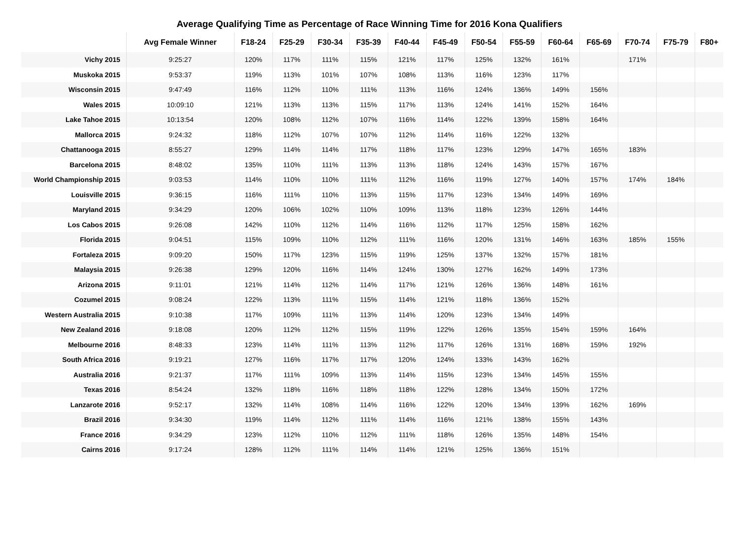Average Qualifying Time as Percentage of Race Winning Time for 2016 Kona Qualifiers
| | Avg Female Winner | F18-24 | F25-29 | F30-34 | F35-39 | F40-44 | F45-49 | F50-54 | F55-59 | F60-64 | F65-69 | F70-74 | F75-79 | F80+ |
| --- | --- | --- | --- | --- | --- | --- | --- | --- | --- | --- | --- | --- | --- | --- |
| Vichy 2015 | 9:25:27 | 120% | 117% | 111% | 115% | 121% | 117% | 125% | 132% | 161% | | 171% | | |
| Muskoka 2015 | 9:53:37 | 119% | 113% | 101% | 107% | 108% | 113% | 116% | 123% | 117% | | | | |
| Wisconsin 2015 | 9:47:49 | 116% | 112% | 110% | 111% | 113% | 116% | 124% | 136% | 149% | 156% | | | |
| Wales 2015 | 10:09:10 | 121% | 113% | 113% | 115% | 117% | 113% | 124% | 141% | 152% | 164% | | | |
| Lake Tahoe 2015 | 10:13:54 | 120% | 108% | 112% | 107% | 116% | 114% | 122% | 139% | 158% | 164% | | | |
| Mallorca 2015 | 9:24:32 | 118% | 112% | 107% | 107% | 112% | 114% | 116% | 122% | 132% | | | | |
| Chattanooga 2015 | 8:55:27 | 129% | 114% | 114% | 117% | 118% | 117% | 123% | 129% | 147% | 165% | 183% | | |
| Barcelona 2015 | 8:48:02 | 135% | 110% | 111% | 113% | 113% | 118% | 124% | 143% | 157% | 167% | | | |
| World Championship 2015 | 9:03:53 | 114% | 110% | 110% | 111% | 112% | 116% | 119% | 127% | 140% | 157% | 174% | 184% | |
| Louisville 2015 | 9:36:15 | 116% | 111% | 110% | 113% | 115% | 117% | 123% | 134% | 149% | 169% | | | |
| Maryland 2015 | 9:34:29 | 120% | 106% | 102% | 110% | 109% | 113% | 118% | 123% | 126% | 144% | | | |
| Los Cabos 2015 | 9:26:08 | 142% | 110% | 112% | 114% | 116% | 112% | 117% | 125% | 158% | 162% | | | |
| Florida 2015 | 9:04:51 | 115% | 109% | 110% | 112% | 111% | 116% | 120% | 131% | 146% | 163% | 185% | 155% | |
| Fortaleza 2015 | 9:09:20 | 150% | 117% | 123% | 115% | 119% | 125% | 137% | 132% | 157% | 181% | | | |
| Malaysia 2015 | 9:26:38 | 129% | 120% | 116% | 114% | 124% | 130% | 127% | 162% | 149% | 173% | | | |
| Arizona 2015 | 9:11:01 | 121% | 114% | 112% | 114% | 117% | 121% | 126% | 136% | 148% | 161% | | | |
| Cozumel 2015 | 9:08:24 | 122% | 113% | 111% | 115% | 114% | 121% | 118% | 136% | 152% | | | | |
| Western Australia 2015 | 9:10:38 | 117% | 109% | 111% | 113% | 114% | 120% | 123% | 134% | 149% | | | | |
| New Zealand 2016 | 9:18:08 | 120% | 112% | 112% | 115% | 119% | 122% | 126% | 135% | 154% | 159% | 164% | | |
| Melbourne 2016 | 8:48:33 | 123% | 114% | 111% | 113% | 112% | 117% | 126% | 131% | 168% | 159% | 192% | | |
| South Africa 2016 | 9:19:21 | 127% | 116% | 117% | 117% | 120% | 124% | 133% | 143% | 162% | | | | |
| Australia 2016 | 9:21:37 | 117% | 111% | 109% | 113% | 114% | 115% | 123% | 134% | 145% | 155% | | | |
| Texas 2016 | 8:54:24 | 132% | 118% | 116% | 118% | 118% | 122% | 128% | 134% | 150% | 172% | | | |
| Lanzarote 2016 | 9:52:17 | 132% | 114% | 108% | 114% | 116% | 122% | 120% | 134% | 139% | 162% | 169% | | |
| Brazil 2016 | 9:34:30 | 119% | 114% | 112% | 111% | 114% | 116% | 121% | 138% | 155% | 143% | | | |
| France 2016 | 9:34:29 | 123% | 112% | 110% | 112% | 111% | 118% | 126% | 135% | 148% | 154% | | | |
| Cairns 2016 | 9:17:24 | 128% | 112% | 111% | 114% | 114% | 121% | 125% | 136% | 151% | | | | |